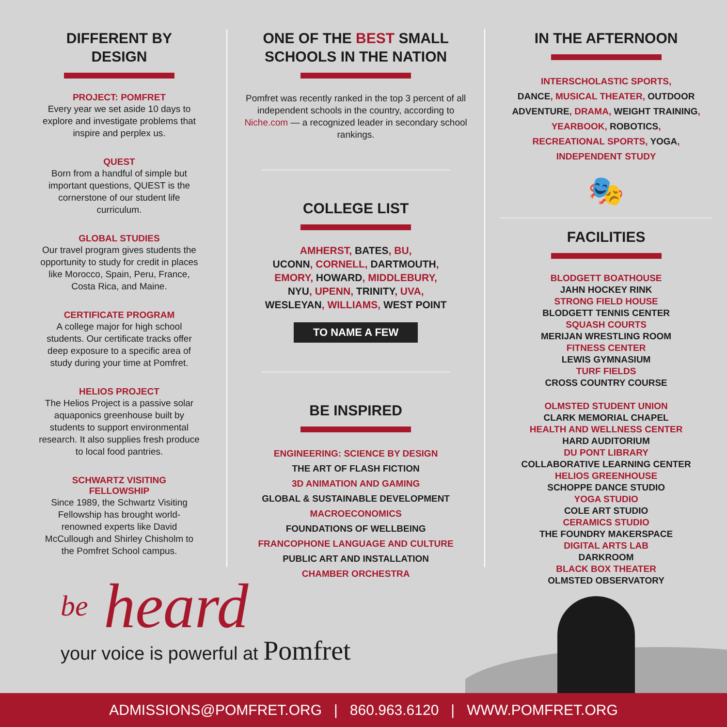DIFFERENT BY
DESIGN
PROJECT: POMFRET
Every year we set aside 10 days to explore and investigate problems that inspire and perplex us.
QUEST
Born from a handful of simple but important questions, QUEST is the cornerstone of our student life curriculum.
GLOBAL STUDIES
Our travel program gives students the opportunity to study for credit in places like Morocco, Spain, Peru, France, Costa Rica, and Maine.
CERTIFICATE PROGRAM
A college major for high school students. Our certificate tracks offer deep exposure to a specific area of study during your time at Pomfret.
HELIOS PROJECT
The Helios Project is a passive solar aquaponics greenhouse built by students to support environmental research. It also supplies fresh produce to local food pantries.
SCHWARTZ VISITING
FELLOWSHIP
Since 1989, the Schwartz Visiting Fellowship has brought world-renowned experts like David McCullough and Shirley Chisholm to the Pomfret School campus.
ONE OF THE BEST SMALL
SCHOOLS IN THE NATION
Pomfret was recently ranked in the top 3 percent of all independent schools in the country, according to Niche.com — a recognized leader in secondary school rankings.
COLLEGE LIST
AMHERST, BATES, BU,
UCONN, CORNELL, DARTMOUTH,
EMORY, HOWARD, MIDDLEBURY,
NYU, UPENN, TRINITY, UVA,
WESLEYAN, WILLIAMS, WEST POINT
TO NAME A FEW
BE INSPIRED
ENGINEERING: SCIENCE BY DESIGN
THE ART OF FLASH FICTION
3D ANIMATION AND GAMING
GLOBAL & SUSTAINABLE DEVELOPMENT
MACROECONOMICS
FOUNDATIONS OF WELLBEING
FRANCOPHONE LANGUAGE AND CULTURE
PUBLIC ART AND INSTALLATION
CHAMBER ORCHESTRA
IN THE AFTERNOON
INTERSCHOLASTIC SPORTS,
DANCE, MUSICAL THEATER, OUTDOOR ADVENTURE, DRAMA, WEIGHT TRAINING, YEARBOOK, ROBOTICS,
RECREATIONAL SPORTS, YOGA,
INDEPENDENT STUDY
🎭
FACILITIES
BLODGETT BOATHOUSE
JAHN HOCKEY RINK
STRONG FIELD HOUSE
BLODGETT TENNIS CENTER
SQUASH COURTS
MERIJAN WRESTLING ROOM
FITNESS CENTER
LEWIS GYMNASIUM
TURF FIELDS
CROSS COUNTRY COURSE
OLMSTED STUDENT UNION
CLARK MEMORIAL CHAPEL
HEALTH AND WELLNESS CENTER
HARD AUDITORIUM
DU PONT LIBRARY
COLLABORATIVE LEARNING CENTER
HELIOS GREENHOUSE
SCHOPPE DANCE STUDIO
YOGA STUDIO
COLE ART STUDIO
CERAMICS STUDIO
THE FOUNDRY MAKERSPACE
DIGITAL ARTS LAB
DARKROOM
BLACK BOX THEATER
OLMSTED OBSERVATORY
be heard
your voice is powerful at Pomfret
ADMISSIONS@POMFRET.ORG | 860.963.6120 | WWW.POMFRET.ORG